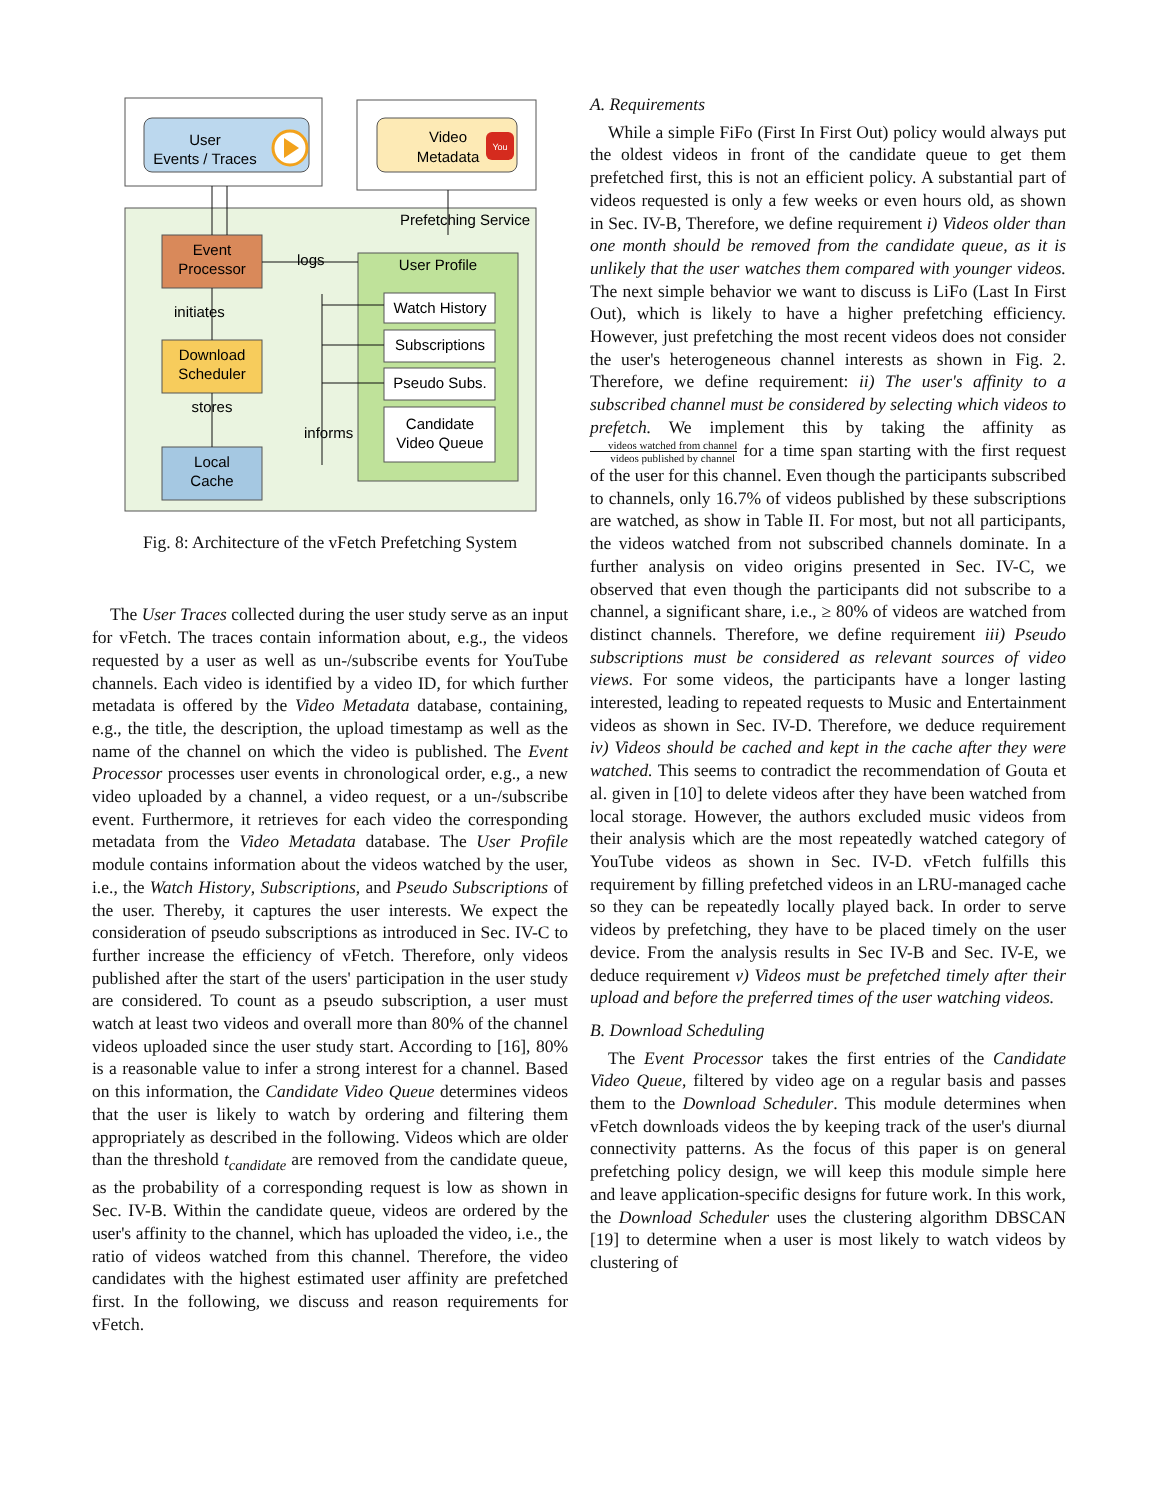User
Events / Traces
Video
Metadata
You
Prefetching Service
Event
Processor
logs
User Profile
Watch History
Subscriptions
Pseudo Subs.
Candidate
Video Queue
initiates
Download
Scheduler
stores
informs
Local
Cache
Fig. 8: Architecture of the vFetch Prefetching System
The User Traces collected during the user study serve as an input for vFetch. The traces contain information about, e.g., the videos requested by a user as well as un-/subscribe events for YouTube channels. Each video is identified by a video ID, for which further metadata is offered by the Video Metadata database, containing, e.g., the title, the description, the upload timestamp as well as the name of the channel on which the video is published. The Event Processor processes user events in chronological order, e.g., a new video uploaded by a channel, a video request, or a un-/subscribe event. Furthermore, it retrieves for each video the corresponding metadata from the Video Metadata database. The User Profile module contains information about the videos watched by the user, i.e., the Watch History, Subscriptions, and Pseudo Subscriptions of the user. Thereby, it captures the user interests. We expect the consideration of pseudo subscriptions as introduced in Sec. IV-C to further increase the efficiency of vFetch. Therefore, only videos published after the start of the users' participation in the user study are considered. To count as a pseudo subscription, a user must watch at least two videos and overall more than 80% of the channel videos uploaded since the user study start. According to [16], 80% is a reasonable value to infer a strong interest for a channel. Based on this information, the Candidate Video Queue determines videos that the user is likely to watch by ordering and filtering them appropriately as described in the following. Videos which are older than the threshold t<sub>candidate</sub> are removed from the candidate queue, as the probability of a corresponding request is low as shown in Sec. IV-B. Within the candidate queue, videos are ordered by the user's affinity to the channel, which has uploaded the video, i.e., the ratio of videos watched from this channel. Therefore, the video candidates with the highest estimated user affinity are prefetched first. In the following, we discuss and reason requirements for vFetch.
A. Requirements
While a simple FiFo (First In First Out) policy would always put the oldest videos in front of the candidate queue to get them prefetched first, this is not an efficient policy. A substantial part of videos requested is only a few weeks or even hours old, as shown in Sec. IV-B, Therefore, we define requirement i) Videos older than one month should be removed from the candidate queue, as it is unlikely that the user watches them compared with younger videos. The next simple behavior we want to discuss is LiFo (Last In First Out), which is likely to have a higher prefetching efficiency. However, just prefetching the most recent videos does not consider the user's heterogeneous channel interests as shown in Fig. 2. Therefore, we define requirement: ii) The user's affinity to a subscribed channel must be considered by selecting which videos to prefetch. We implement this by taking the affinity as videos watched from channel videos published by channel for a time span starting with the first request of the user for this channel. Even though the participants subscribed to channels, only 16.7% of videos published by these subscriptions are watched, as show in Table II. For most, but not all participants, the videos watched from not subscribed channels dominate. In a further analysis on video origins presented in Sec. IV-C, we observed that even though the participants did not subscribe to a channel, a significant share, i.e., ≥ 80% of videos are watched from distinct channels. Therefore, we define requirement iii) Pseudo subscriptions must be considered as relevant sources of video views. For some videos, the participants have a longer lasting interested, leading to repeated requests to Music and Entertainment videos as shown in Sec. IV-D. Therefore, we deduce requirement iv) Videos should be cached and kept in the cache after they were watched. This seems to contradict the recommendation of Gouta et al. given in [10] to delete videos after they have been watched from local storage. However, the authors excluded music videos from their analysis which are the most repeatedly watched category of YouTube videos as shown in Sec. IV-D. vFetch fulfills this requirement by filling prefetched videos in an LRU-managed cache so they can be repeatedly locally played back. In order to serve videos by prefetching, they have to be placed timely on the user device. From the analysis results in Sec IV-B and Sec. IV-E, we deduce requirement v) Videos must be prefetched timely after their upload and before the preferred times of the user watching videos.
B. Download Scheduling
The Event Processor takes the first entries of the Candidate Video Queue, filtered by video age on a regular basis and passes them to the Download Scheduler. This module determines when vFetch downloads videos the by keeping track of the user's diurnal connectivity patterns. As the focus of this paper is on general prefetching policy design, we will keep this module simple here and leave application-specific designs for future work. In this work, the Download Scheduler uses the clustering algorithm DBSCAN [19] to determine when a user is most likely to watch videos by clustering of